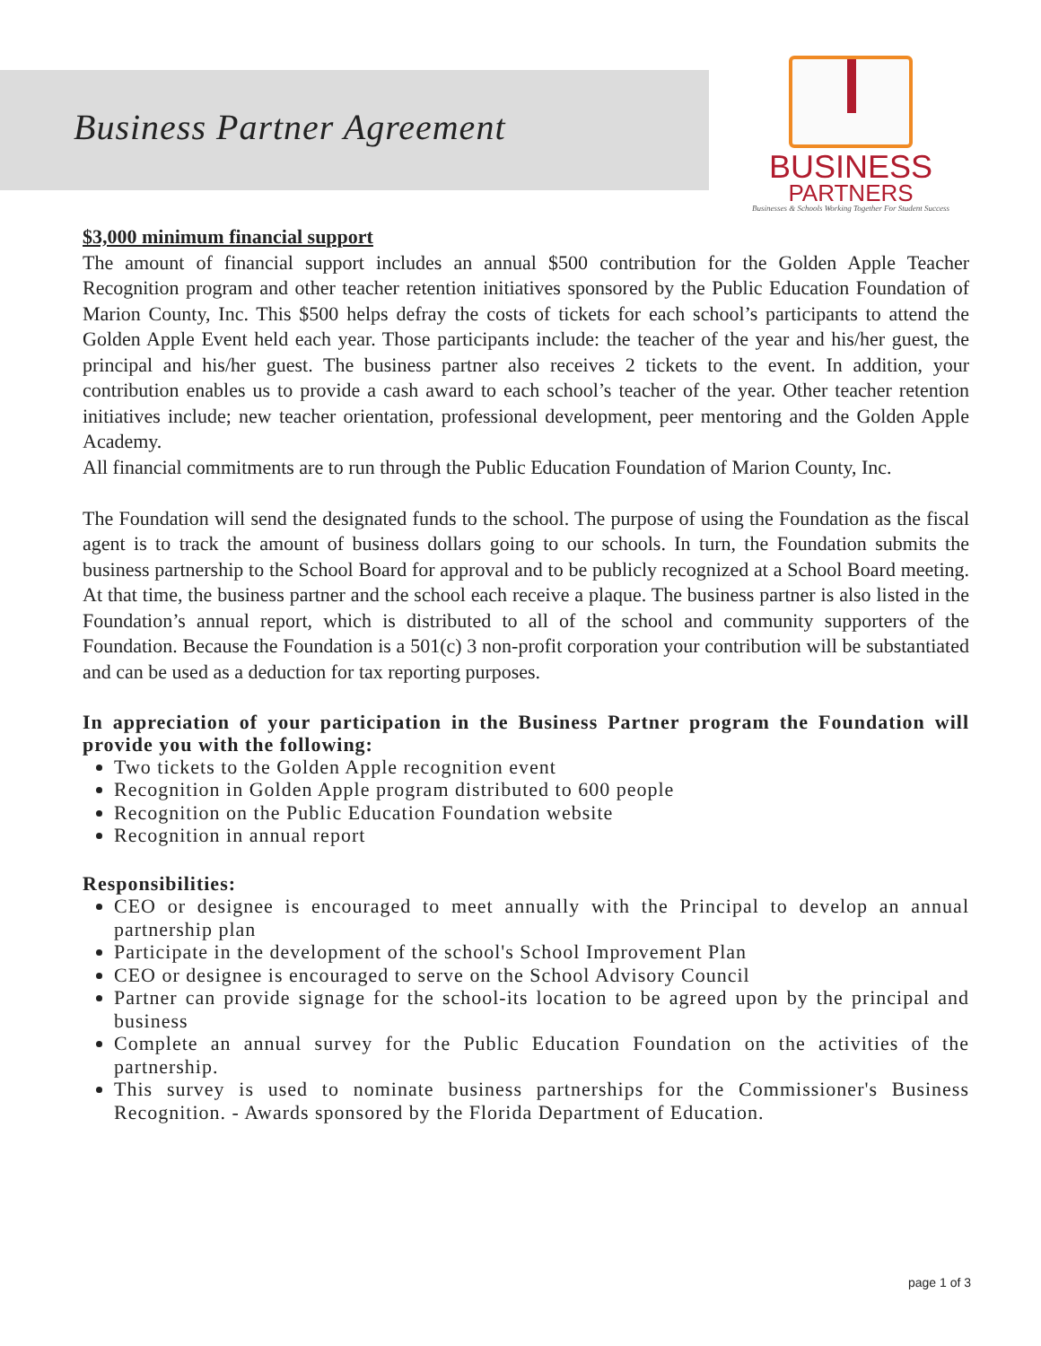Business Partner Agreement
BUSINESS
PARTNERS
Businesses & Schools Working Together For Student Success
$3,000 minimum financial support
The amount of financial support includes an annual $500 contribution for the Golden Apple Teacher Recognition program and other teacher retention initiatives sponsored by the Public Education Foundation of Marion County, Inc. This $500 helps defray the costs of tickets for each school’s participants to attend the Golden Apple Event held each year. Those participants include: the teacher of the year and his/her guest, the principal and his/her guest. The business partner also receives 2 tickets to the event. In addition, your contribution enables us to provide a cash award to each school’s teacher of the year. Other teacher retention initiatives include; new teacher orientation, professional development, peer mentoring and the Golden Apple Academy.
All financial commitments are to run through the Public Education Foundation of Marion County, Inc.
The Foundation will send the designated funds to the school. The purpose of using the Foundation as the fiscal agent is to track the amount of business dollars going to our schools. In turn, the Foundation submits the business partnership to the School Board for approval and to be publicly recognized at a School Board meeting. At that time, the business partner and the school each receive a plaque. The business partner is also listed in the Foundation’s annual report, which is distributed to all of the school and community supporters of the Foundation. Because the Foundation is a 501(c) 3 non-profit corporation your contribution will be substantiated and can be used as a deduction for tax reporting purposes.
In appreciation of your participation in the Business Partner program the Foundation will provide you with the following:
Two tickets to the Golden Apple recognition event
Recognition in Golden Apple program distributed to 600 people
Recognition on the Public Education Foundation website
Recognition in annual report
Responsibilities:
CEO or designee is encouraged to meet annually with the Principal to develop an annual partnership plan
Participate in the development of the school's School Improvement Plan
CEO or designee is encouraged to serve on the School Advisory Council
Partner can provide signage for the school-its location to be agreed upon by the principal and business
Complete an annual survey for the Public Education Foundation on the activities of the partnership.
This survey is used to nominate business partnerships for the Commissioner's Business Recognition. - Awards sponsored by the Florida Department of Education.
page 1 of 3